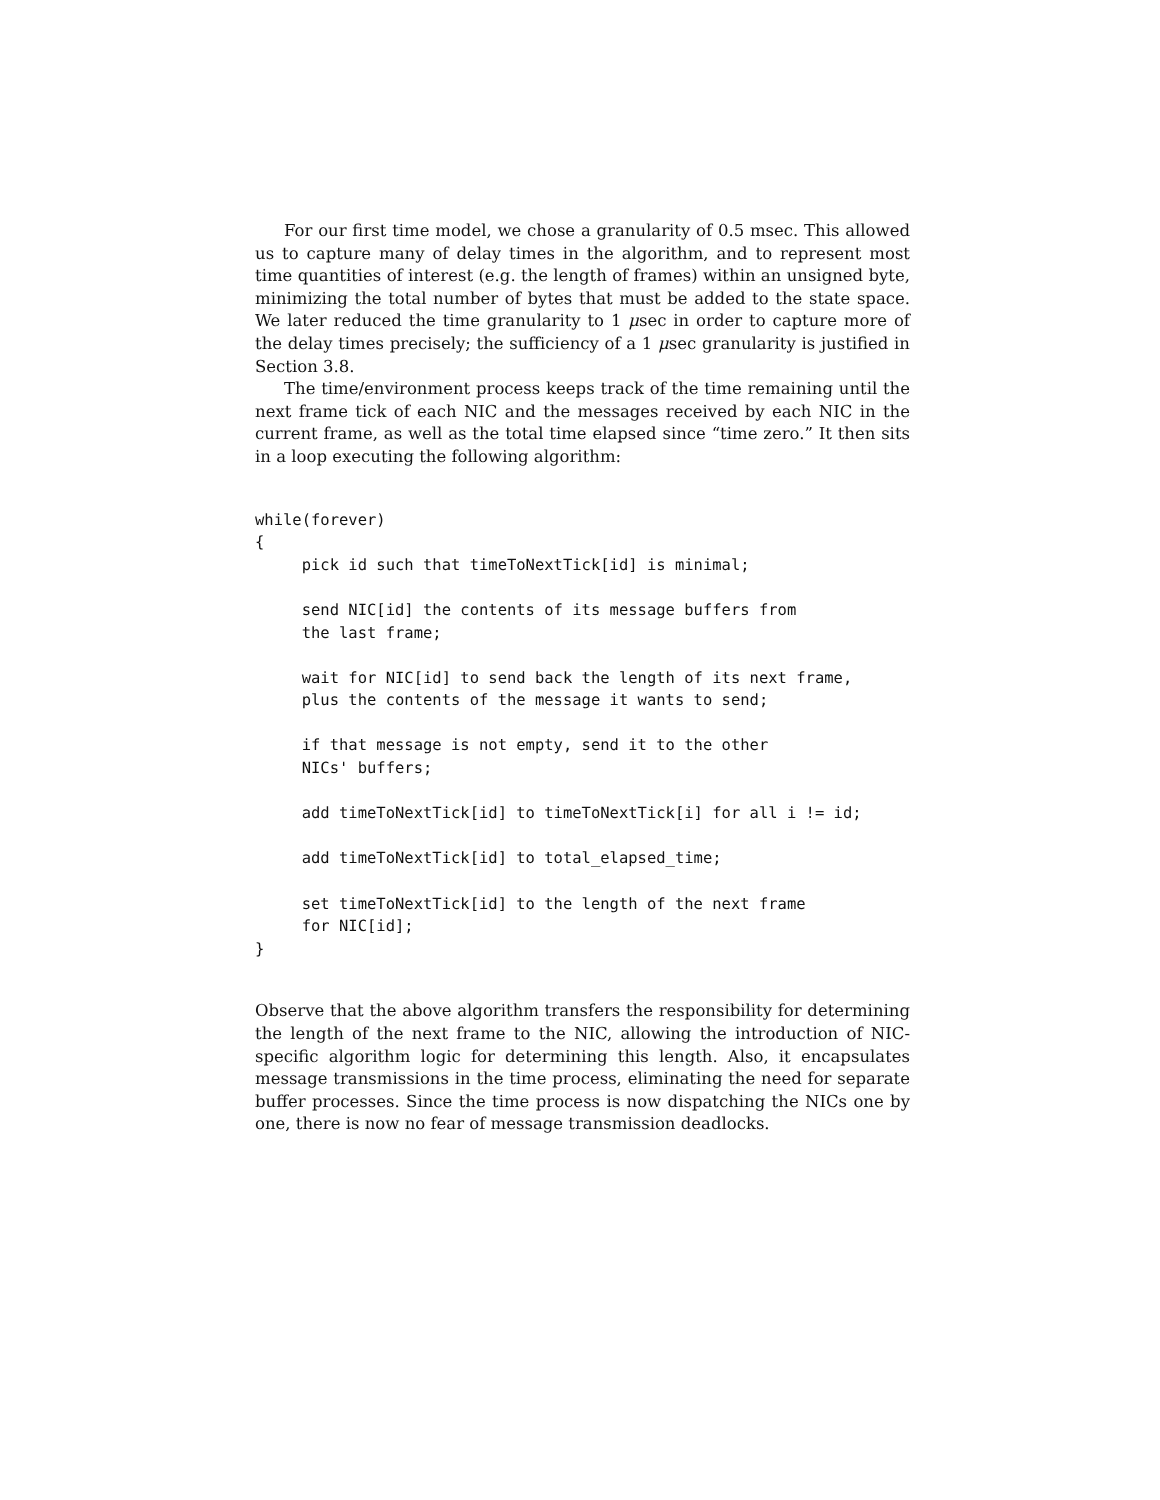For our first time model, we chose a granularity of 0.5 msec. This allowed us to capture many of delay times in the algorithm, and to represent most time quantities of interest (e.g. the length of frames) within an unsigned byte, minimizing the total number of bytes that must be added to the state space. We later reduced the time granularity to 1 μsec in order to capture more of the delay times precisely; the sufficiency of a 1 μsec granularity is justified in Section 3.8.
The time/environment process keeps track of the time remaining until the next frame tick of each NIC and the messages received by each NIC in the current frame, as well as the total time elapsed since “time zero.” It then sits in a loop executing the following algorithm:
while(forever)
{
     pick id such that timeToNextTick[id] is minimal;

     send NIC[id] the contents of its message buffers from
     the last frame;

     wait for NIC[id] to send back the length of its next frame,
     plus the contents of the message it wants to send;

     if that message is not empty, send it to the other
     NICs' buffers;

     add timeToNextTick[id] to timeToNextTick[i] for all i != id;

     add timeToNextTick[id] to total_elapsed_time;

     set timeToNextTick[id] to the length of the next frame
     for NIC[id];
}
Observe that the above algorithm transfers the responsibility for determining the length of the next frame to the NIC, allowing the introduction of NIC-specific algorithm logic for determining this length. Also, it encapsulates message transmissions in the time process, eliminating the need for separate buffer processes. Since the time process is now dispatching the NICs one by one, there is now no fear of message transmission deadlocks.